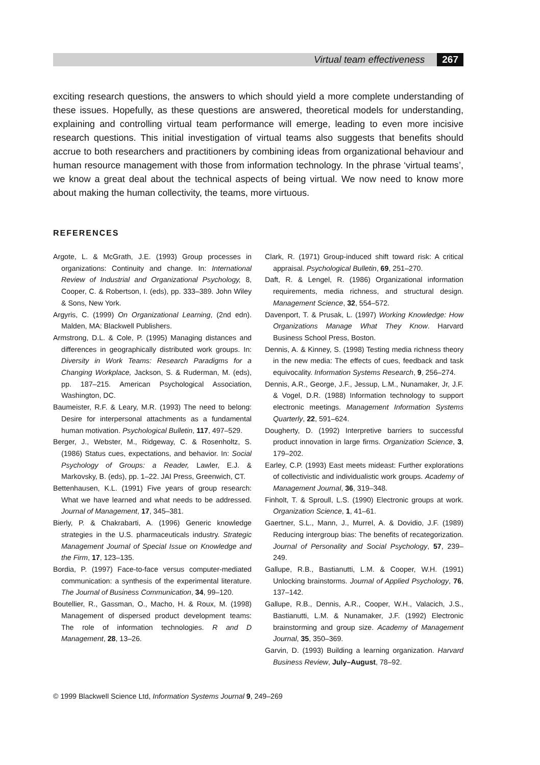Virtual team effectiveness 267
exciting research questions, the answers to which should yield a more complete understanding of these issues. Hopefully, as these questions are answered, theoretical models for understanding, explaining and controlling virtual team performance will emerge, leading to even more incisive research questions. This initial investigation of virtual teams also suggests that benefits should accrue to both researchers and practitioners by combining ideas from organizational behaviour and human resource management with those from information technology. In the phrase ‘virtual teams’, we know a great deal about the technical aspects of being virtual. We now need to know more about making the human collectivity, the teams, more virtuous.
REFERENCES
Argote, L. & McGrath, J.E. (1993) Group processes in organizations: Continuity and change. In: International Review of Industrial and Organizational Psychology, 8, Cooper, C. & Robertson, I. (eds), pp. 333–389. John Wiley & Sons, New York.
Argyris, C. (1999) On Organizational Learning, (2nd edn). Malden, MA: Blackwell Publishers.
Armstrong, D.L. & Cole, P. (1995) Managing distances and differences in geographically distributed work groups. In: Diversity in Work Teams: Research Paradigms for a Changing Workplace, Jackson, S. & Ruderman, M. (eds), pp. 187–215. American Psychological Association, Washington, DC.
Baumeister, R.F. & Leary, M.R. (1993) The need to belong: Desire for interpersonal attachments as a fundamental human motivation. Psychological Bulletin, 117, 497–529.
Berger, J., Webster, M., Ridgeway, C. & Rosenholtz, S. (1986) Status cues, expectations, and behavior. In: Social Psychology of Groups: a Reader, Lawler, E.J. & Markovsky, B. (eds), pp. 1–22. JAI Press, Greenwich, CT.
Bettenhausen, K.L. (1991) Five years of group research: What we have learned and what needs to be addressed. Journal of Management, 17, 345–381.
Bierly, P. & Chakrabarti, A. (1996) Generic knowledge strategies in the U.S. pharmaceuticals industry. Strategic Management Journal of Special Issue on Knowledge and the Firm, 17, 123–135.
Bordia, P. (1997) Face-to-face versus computer-mediated communication: a synthesis of the experimental literature. The Journal of Business Communication, 34, 99–120.
Boutellier, R., Gassman, O., Macho, H. & Roux, M. (1998) Management of dispersed product development teams: The role of information technologies. R and D Management, 28, 13–26.
Clark, R. (1971) Group-induced shift toward risk: A critical appraisal. Psychological Bulletin, 69, 251–270.
Daft, R. & Lengel, R. (1986) Organizational information requirements, media richness, and structural design. Management Science, 32, 554–572.
Davenport, T. & Prusak, L. (1997) Working Knowledge: How Organizations Manage What They Know. Harvard Business School Press, Boston.
Dennis, A. & Kinney, S. (1998) Testing media richness theory in the new media: The effects of cues, feedback and task equivocality. Information Systems Research, 9, 256–274.
Dennis, A.R., George, J.F., Jessup, L.M., Nunamaker, Jr, J.F. & Vogel, D.R. (1988) Information technology to support electronic meetings. Management Information Systems Quarterly, 22, 591–624.
Dougherty, D. (1992) Interpretive barriers to successful product innovation in large firms. Organization Science, 3, 179–202.
Earley, C.P. (1993) East meets mideast: Further explorations of collectivistic and individualistic work groups. Academy of Management Journal, 36, 319–348.
Finholt, T. & Sproull, L.S. (1990) Electronic groups at work. Organization Science, 1, 41–61.
Gaertner, S.L., Mann, J., Murrel, A. & Dovidio, J.F. (1989) Reducing intergroup bias: The benefits of recategorization. Journal of Personality and Social Psychology, 57, 239–249.
Gallupe, R.B., Bastianutti, L.M. & Cooper, W.H. (1991) Unlocking brainstorms. Journal of Applied Psychology, 76, 137–142.
Gallupe, R.B., Dennis, A.R., Cooper, W.H., Valacich, J.S., Bastianutti, L.M. & Nunamaker, J.F. (1992) Electronic brainstorming and group size. Academy of Management Journal, 35, 350–369.
Garvin, D. (1993) Building a learning organization. Harvard Business Review, July–August, 78–92.
© 1999 Blackwell Science Ltd, Information Systems Journal 9, 249–269